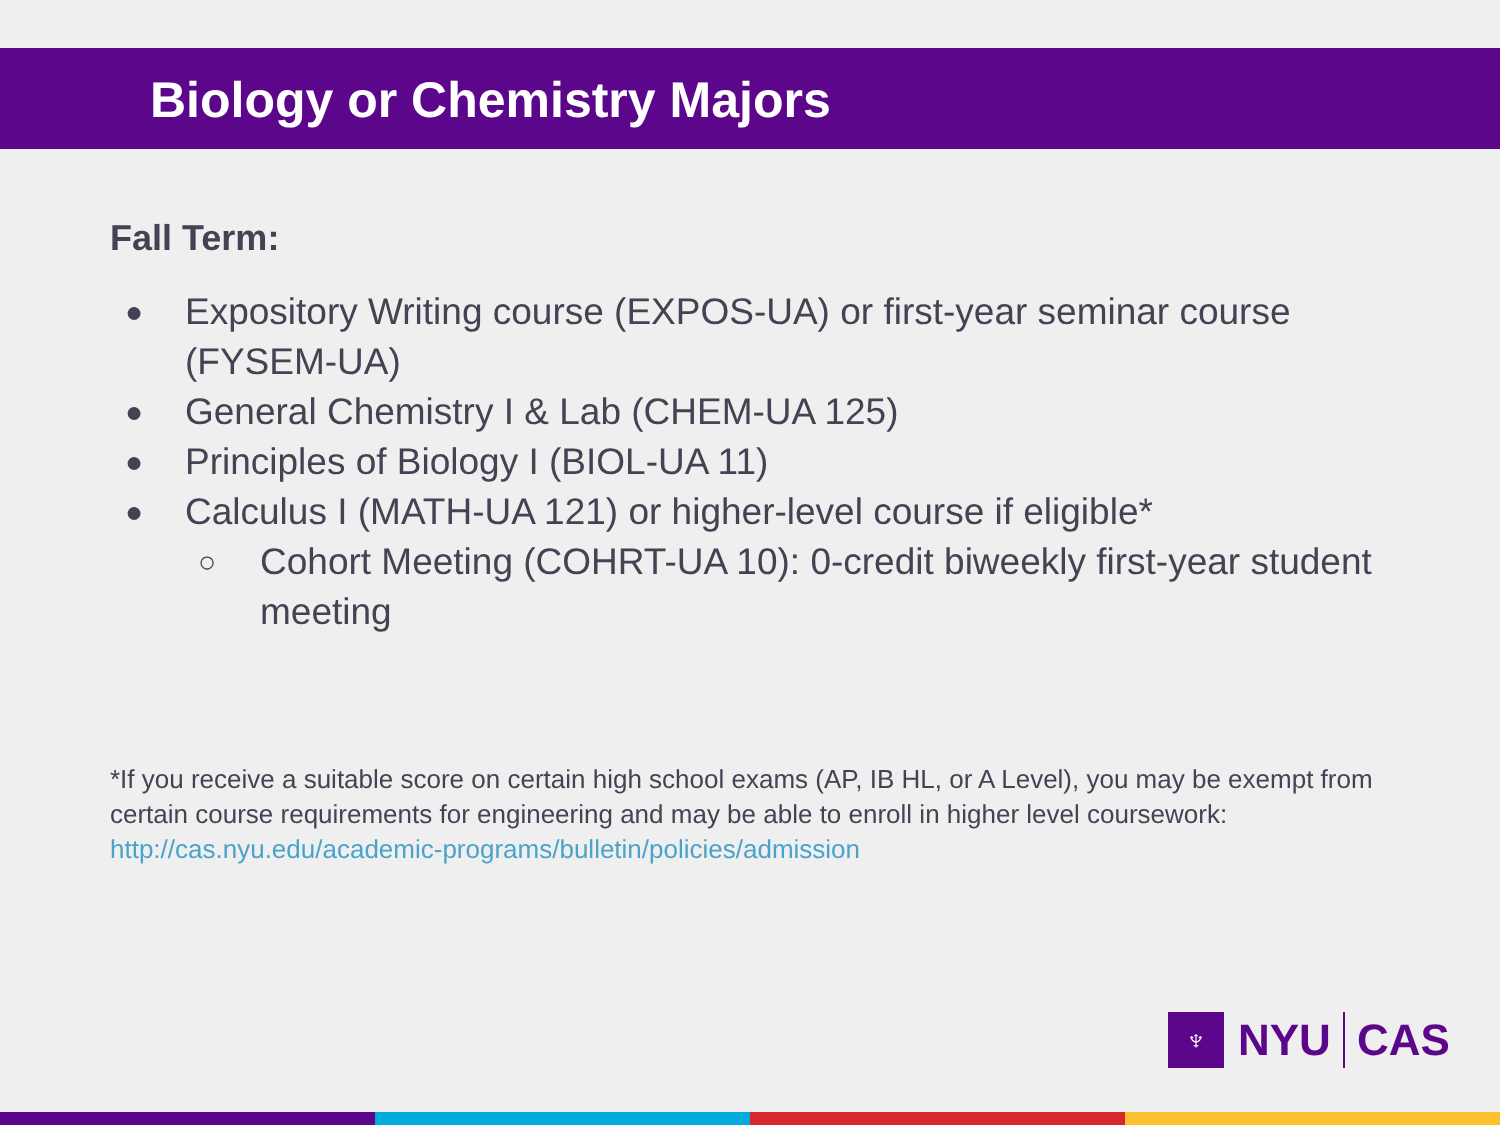Biology or Chemistry Majors
Fall Term:
● Expository Writing course (EXPOS-UA) or first-year seminar course (FYSEM-UA)
● General Chemistry I & Lab (CHEM-UA 125)
● Principles of Biology I (BIOL-UA 11)
● Calculus I (MATH-UA 121) or higher-level course if eligible*
○ Cohort Meeting (COHRT-UA 10): 0-credit biweekly first-year student meeting
*If you receive a suitable score on certain high school exams (AP, IB HL, or A Level), you may be exempt from certain course requirements for engineering and may be able to enroll in higher level coursework: http://cas.nyu.edu/academic-programs/bulletin/policies/admission
♆
NYU
CAS